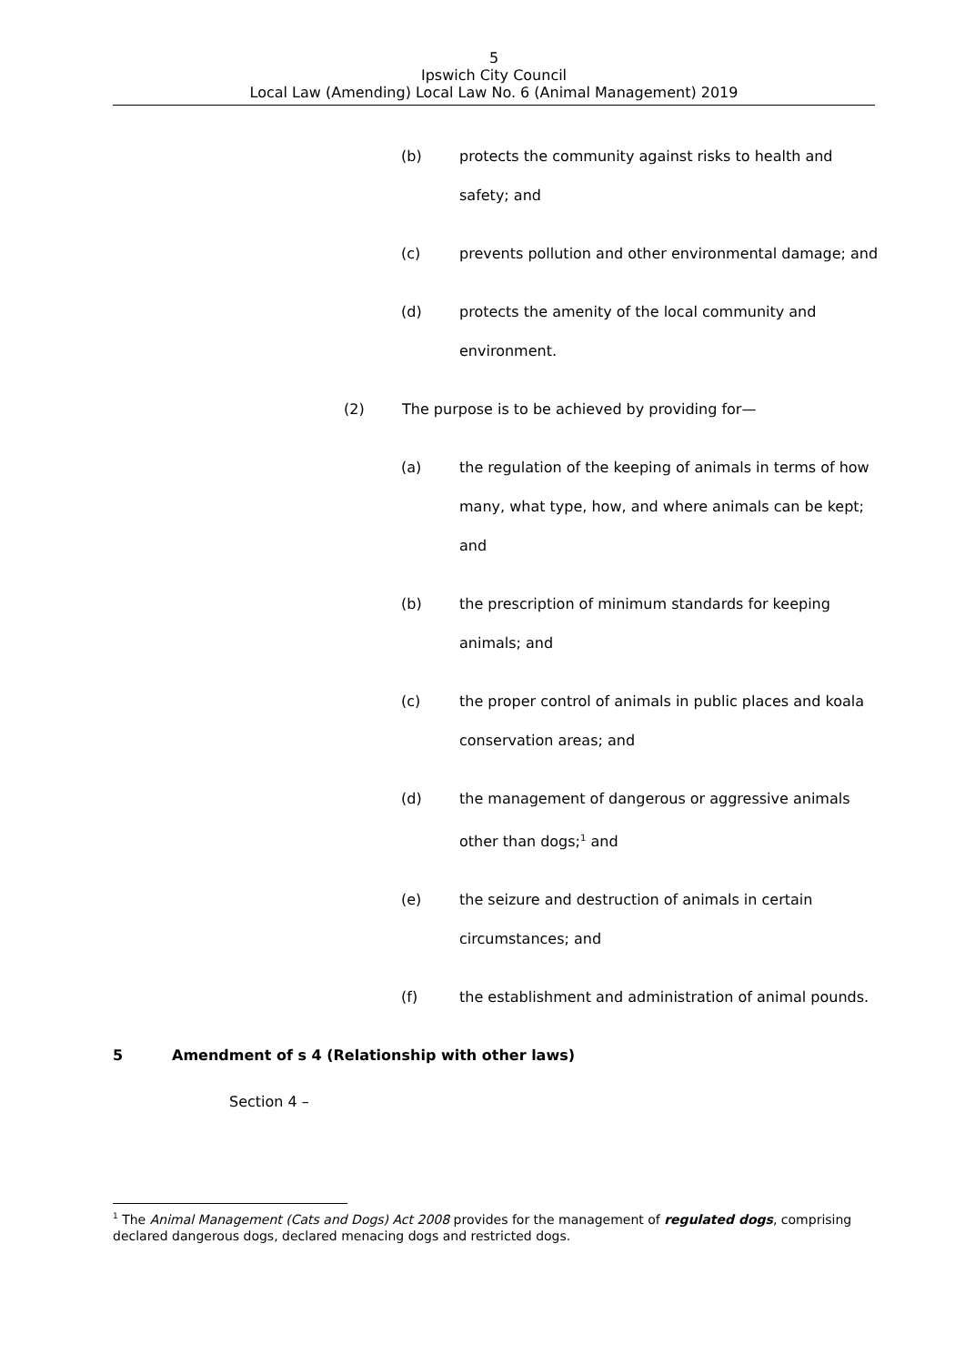5
Ipswich City Council
Local Law (Amending) Local Law No. 6 (Animal Management) 2019
(b) protects the community against risks to health and safety; and
(c) prevents pollution and other environmental damage; and
(d) protects the amenity of the local community and environment.
(2) The purpose is to be achieved by providing for—
(a) the regulation of the keeping of animals in terms of how many, what type, how, and where animals can be kept; and
(b) the prescription of minimum standards for keeping animals; and
(c) the proper control of animals in public places and koala conservation areas; and
(d) the management of dangerous or aggressive animals other than dogs;<sup>1</sup> and
(e) the seizure and destruction of animals in certain circumstances; and
(f) the establishment and administration of animal pounds.
5 Amendment of s 4 (Relationship with other laws)
Section 4 –
<sup>1</sup> The Animal Management (Cats and Dogs) Act 2008 provides for the management of regulated dogs, comprising declared dangerous dogs, declared menacing dogs and restricted dogs.